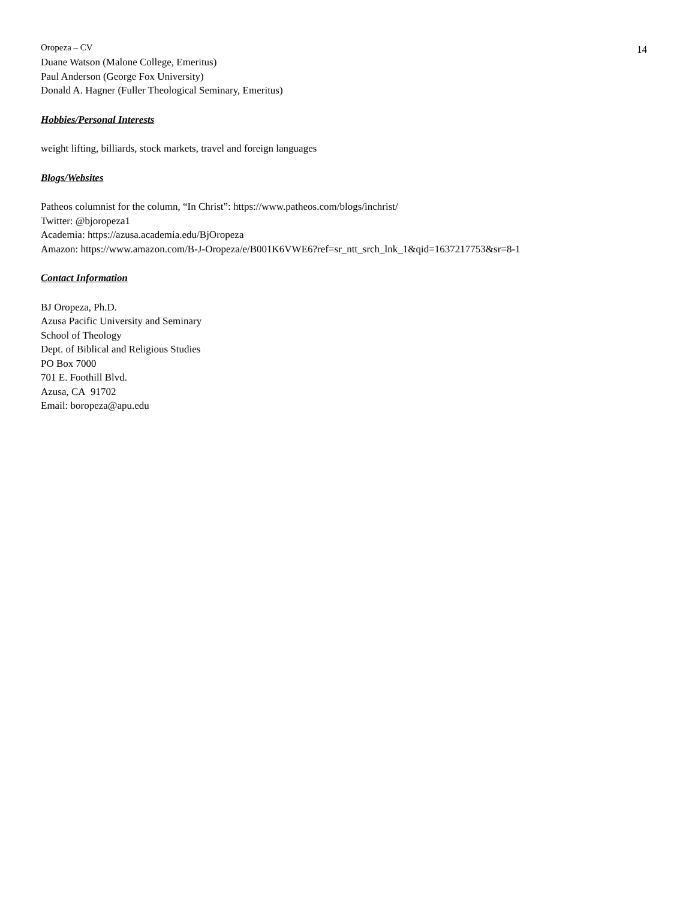Oropeza – CV 14
Duane Watson (Malone College, Emeritus)
Paul Anderson (George Fox University)
Donald A. Hagner (Fuller Theological Seminary, Emeritus)
Hobbies/Personal Interests
weight lifting, billiards, stock markets, travel and foreign languages
Blogs/Websites
Patheos columnist for the column, “In Christ”: https://www.patheos.com/blogs/inchrist/
Twitter: @bjoropeza1
Academia: https://azusa.academia.edu/BjOropeza
Amazon: https://www.amazon.com/B-J-Oropeza/e/B001K6VWE6?ref=sr_ntt_srch_lnk_1&qid=1637217753&sr=8-1
Contact Information
BJ Oropeza, Ph.D.
Azusa Pacific University and Seminary
School of Theology
Dept. of Biblical and Religious Studies
PO Box 7000
701 E. Foothill Blvd.
Azusa, CA 91702
Email: boropeza@apu.edu